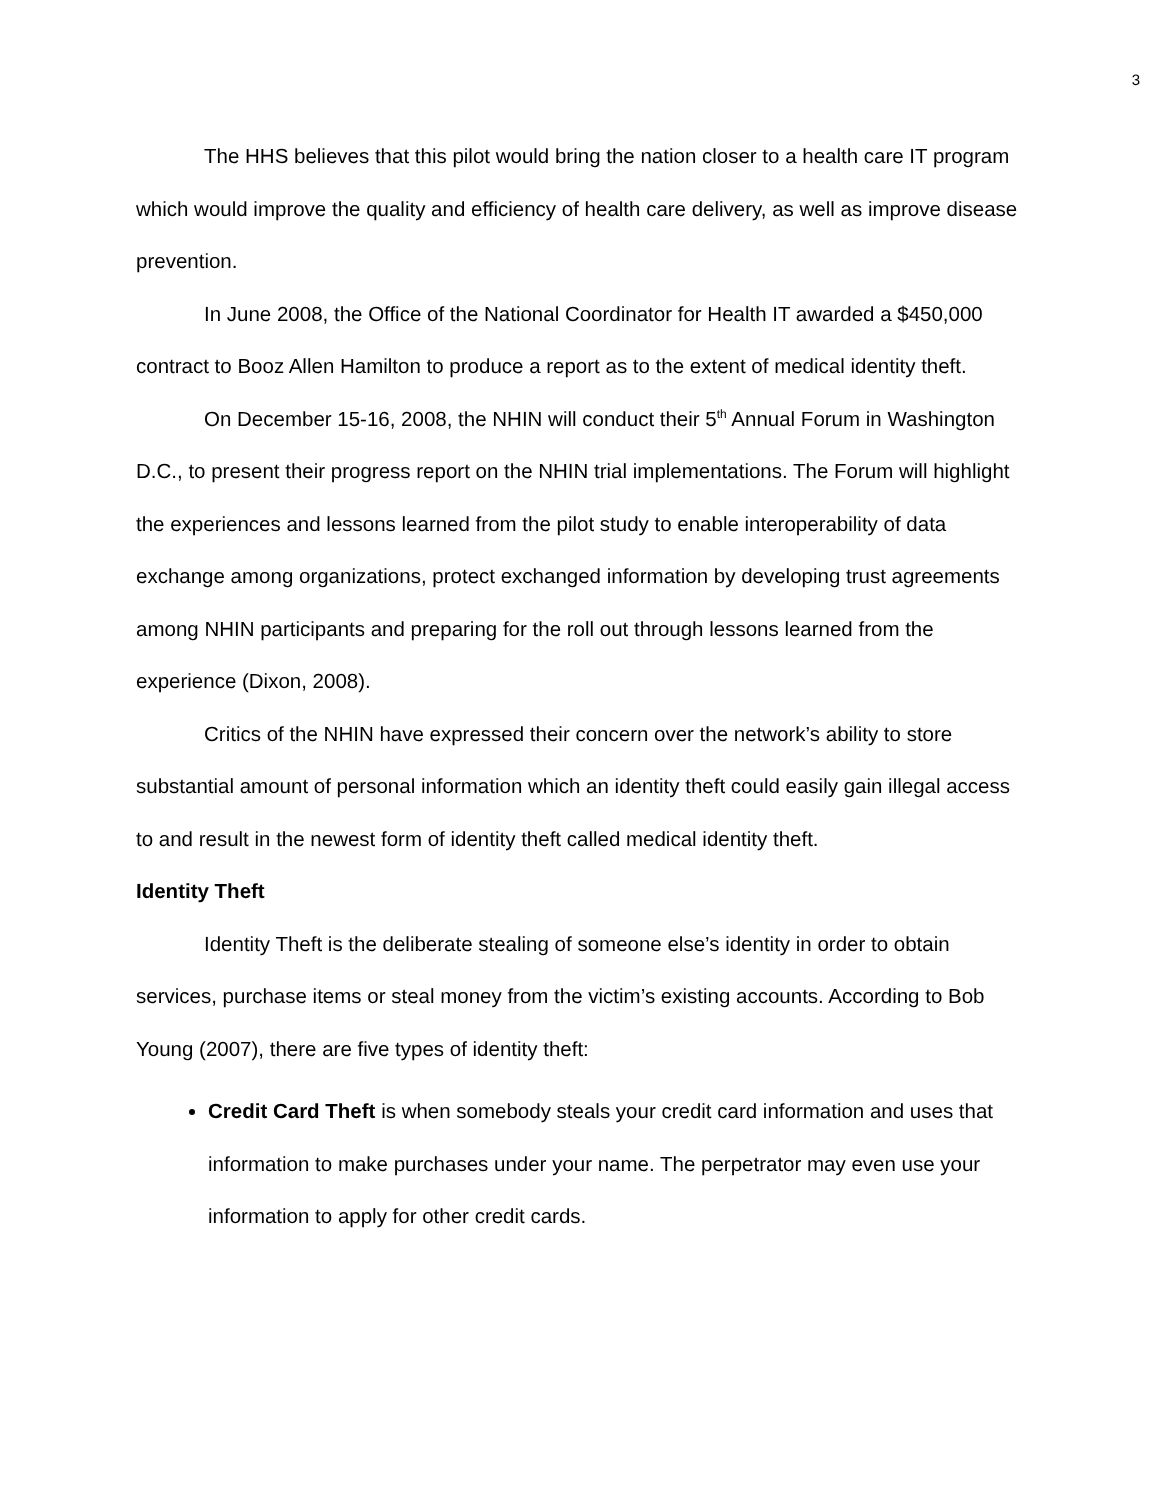3
The HHS believes that this pilot would bring the nation closer to a health care IT program which would improve the quality and efficiency of health care delivery, as well as improve disease prevention.
In June 2008, the Office of the National Coordinator for Health IT awarded a $450,000 contract to Booz Allen Hamilton to produce a report as to the extent of medical identity theft.
On December 15-16, 2008, the NHIN will conduct their 5<sup>th</sup> Annual Forum in Washington D.C., to present their progress report on the NHIN trial implementations. The Forum will highlight the experiences and lessons learned from the pilot study to enable interoperability of data exchange among organizations, protect exchanged information by developing trust agreements among NHIN participants and preparing for the roll out through lessons learned from the experience (Dixon, 2008).
Critics of the NHIN have expressed their concern over the network’s ability to store substantial amount of personal information which an identity theft could easily gain illegal access to and result in the newest form of identity theft called medical identity theft.
Identity Theft
Identity Theft is the deliberate stealing of someone else’s identity in order to obtain services, purchase items or steal money from the victim’s existing accounts. According to Bob Young (2007), there are five types of identity theft:
Credit Card Theft is when somebody steals your credit card information and uses that information to make purchases under your name. The perpetrator may even use your information to apply for other credit cards.